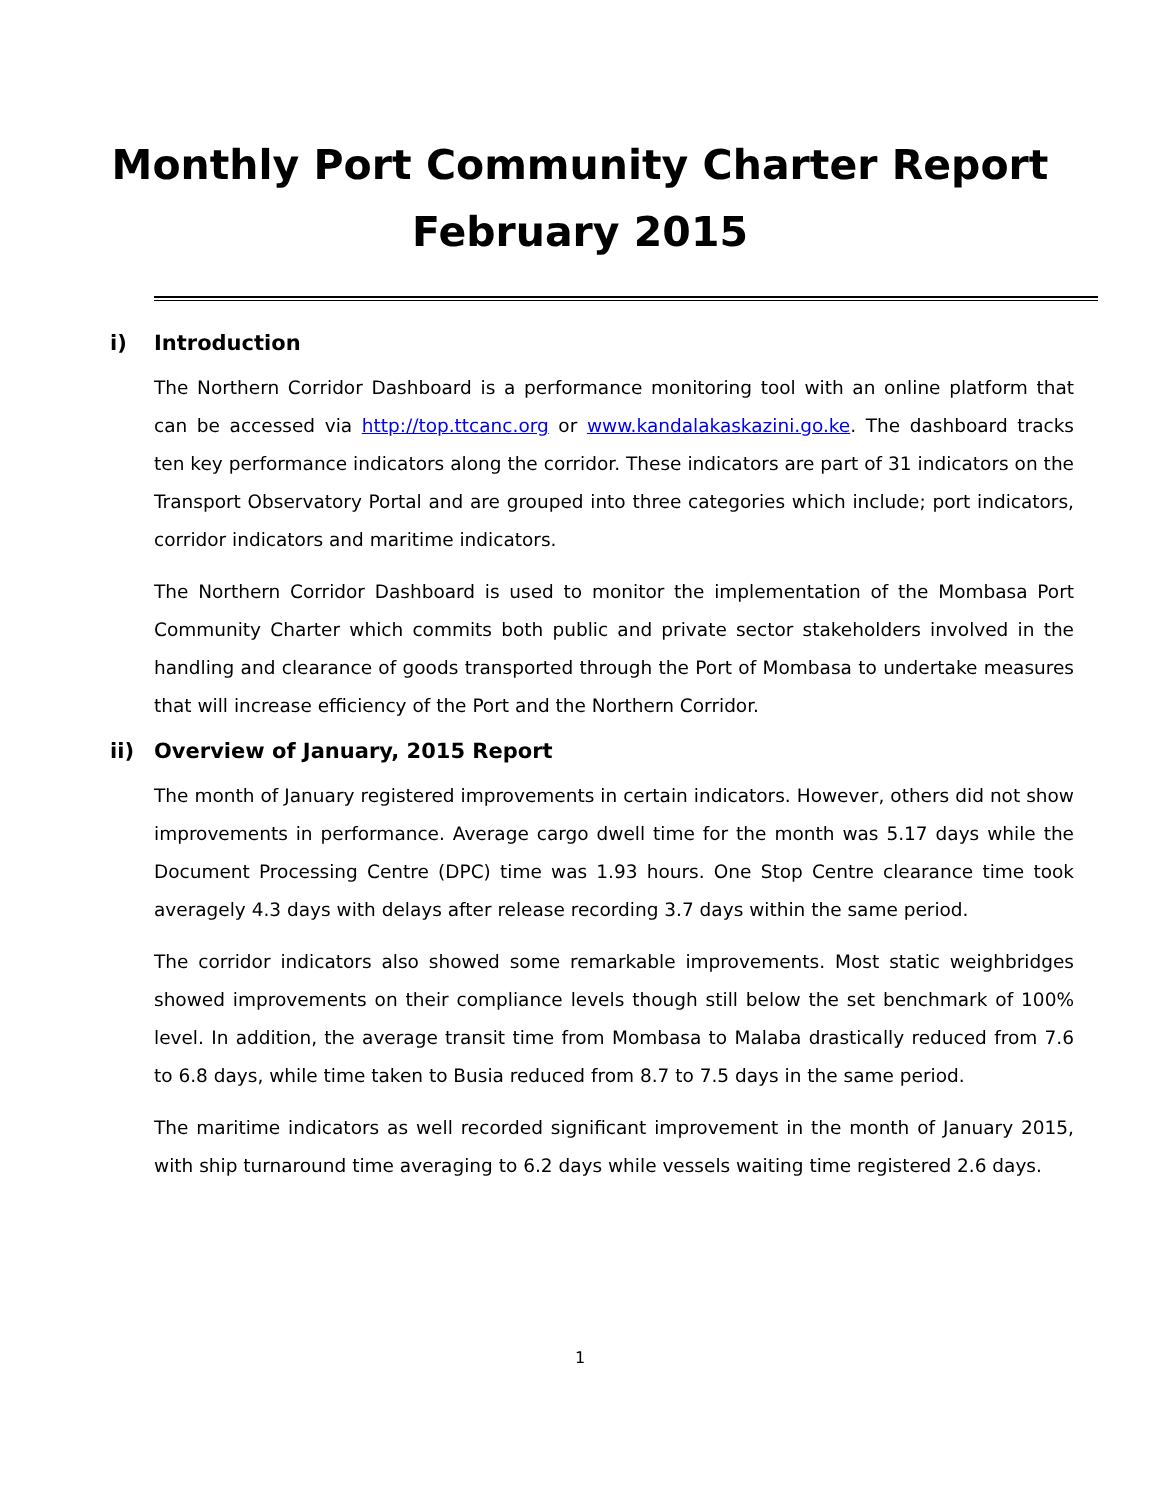Monthly Port Community Charter Report
February 2015
i) Introduction
The Northern Corridor Dashboard is a performance monitoring tool with an online platform that can be accessed via http://top.ttcanc.org or www.kandalakaskazini.go.ke. The dashboard tracks ten key performance indicators along the corridor. These indicators are part of 31 indicators on the Transport Observatory Portal and are grouped into three categories which include; port indicators, corridor indicators and maritime indicators.
The Northern Corridor Dashboard is used to monitor the implementation of the Mombasa Port Community Charter which commits both public and private sector stakeholders involved in the handling and clearance of goods transported through the Port of Mombasa to undertake measures that will increase efficiency of the Port and the Northern Corridor.
ii) Overview of January, 2015 Report
The month of January registered improvements in certain indicators. However, others did not show improvements in performance. Average cargo dwell time for the month was 5.17 days while the Document Processing Centre (DPC) time was 1.93 hours. One Stop Centre clearance time took averagely 4.3 days with delays after release recording 3.7 days within the same period.
The corridor indicators also showed some remarkable improvements. Most static weighbridges showed improvements on their compliance levels though still below the set benchmark of 100% level. In addition, the average transit time from Mombasa to Malaba drastically reduced from 7.6 to 6.8 days, while time taken to Busia reduced from 8.7 to 7.5 days in the same period.
The maritime indicators as well recorded significant improvement in the month of January 2015, with ship turnaround time averaging to 6.2 days while vessels waiting time registered 2.6 days.
1